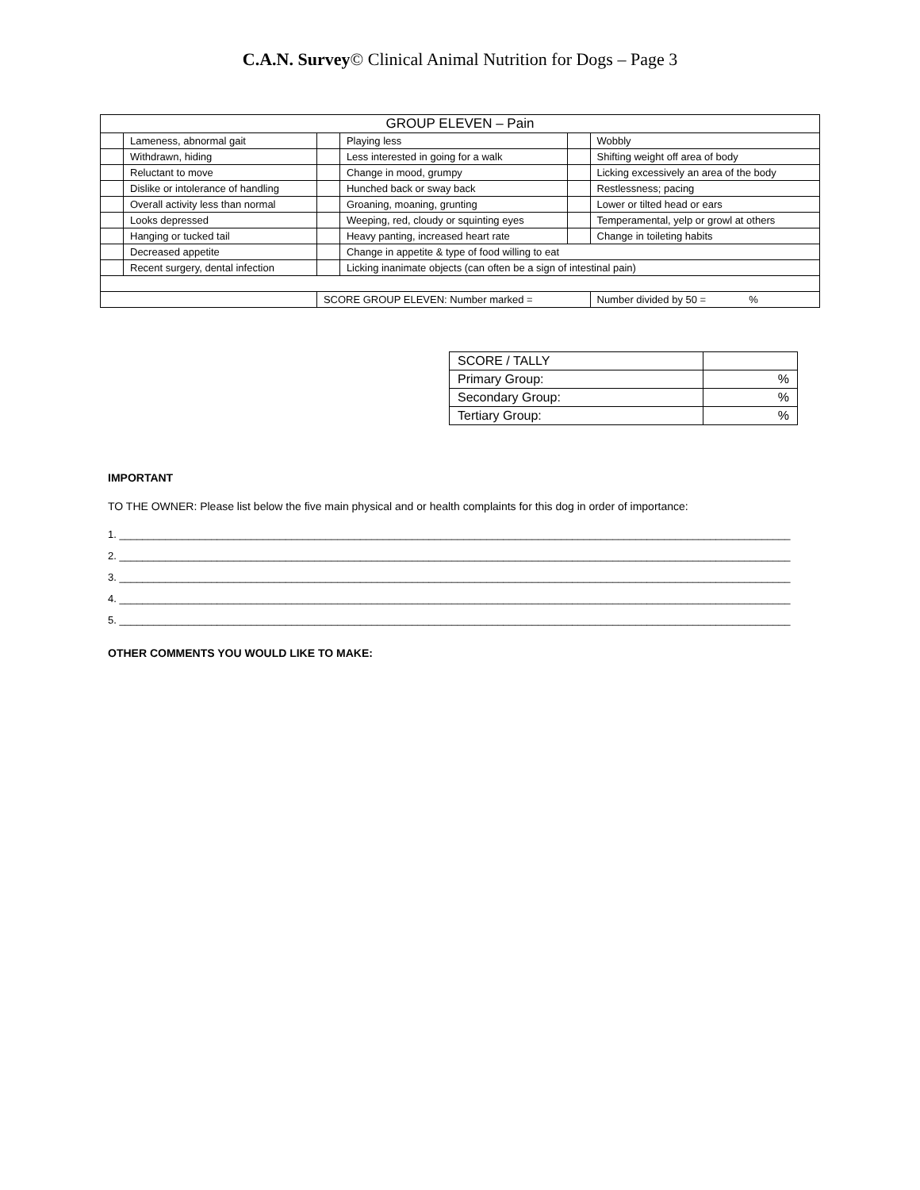C.A.N. Survey© Clinical Animal Nutrition for Dogs – Page 3
| GROUP ELEVEN – Pain | | | | | |
| | Lameness, abnormal gait | | Playing less | | Wobbly |
| | Withdrawn, hiding | | Less interested in going for a walk | | Shifting weight off area of body |
| | Reluctant to move | | Change in mood, grumpy | | Licking excessively an area of the body |
| | Dislike or intolerance of handling | | Hunched back or sway back | | Restlessness; pacing |
| | Overall activity less than normal | | Groaning, moaning, grunting | | Lower or tilted head or ears |
| | Looks depressed | | Weeping, red, cloudy or squinting eyes | | Temperamental, yelp or growl at others |
| | Hanging or tucked tail | | Heavy panting, increased heart rate | | Change in toileting habits |
| | Decreased appetite | | Change in appetite & type of food willing to eat | | |
| | Recent surgery, dental infection | | Licking inanimate objects (can often be a sign of intestinal pain) | | |
| | | SCORE GROUP ELEVEN: Number marked = | | | Number divided by 50 = % |
| SCORE / TALLY | |
| Primary Group: | % |
| Secondary Group: | % |
| Tertiary Group: | % |
IMPORTANT
TO THE OWNER: Please list below the five main physical and or health complaints for this dog in order of importance:
1. _____________________________________________________________________________________________________________________
2. _____________________________________________________________________________________________________________________
3. _____________________________________________________________________________________________________________________
4. _____________________________________________________________________________________________________________________
5. _____________________________________________________________________________________________________________________
OTHER COMMENTS YOU WOULD LIKE TO MAKE: